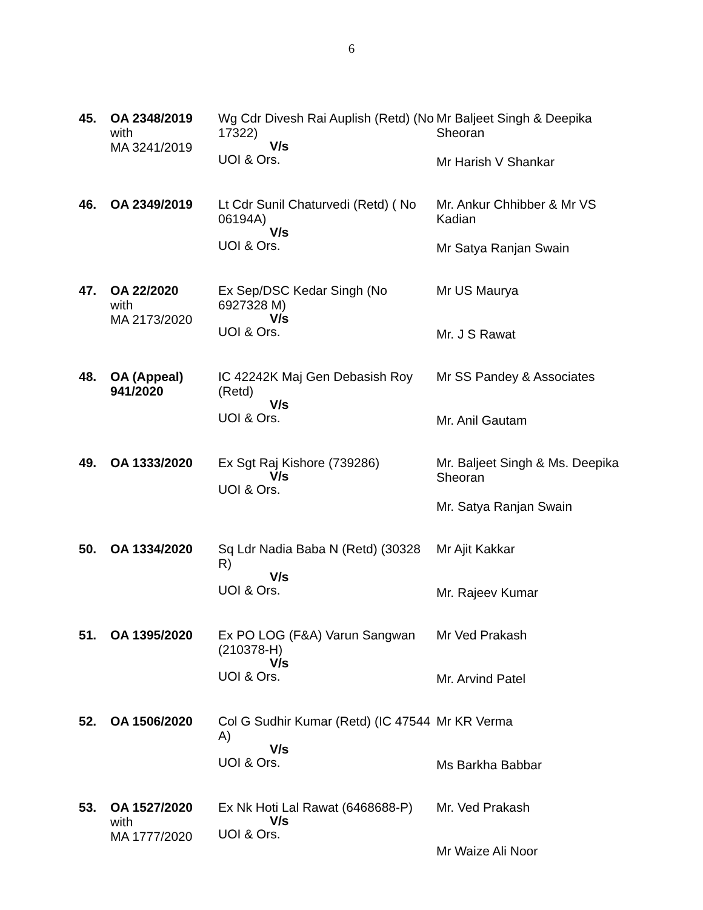6
| 45. | OA 2348/2019 with MA 3241/2019 | Wg Cdr Divesh Rai Auplish (Retd) (No 17322) V/s UOI & Ors. | Mr Baljeet Singh & Deepika Sheoran Mr Harish V Shankar |
| 46. | OA 2349/2019 | Lt Cdr Sunil Chaturvedi (Retd) ( No 06194A) V/s UOI & Ors. | Mr. Ankur Chhibber & Mr VS Kadian Mr Satya Ranjan Swain |
| 47. | OA 22/2020 with MA 2173/2020 | Ex Sep/DSC Kedar Singh (No 6927328 M) V/s UOI & Ors. | Mr US Maurya Mr. J S Rawat |
| 48. | OA (Appeal) 941/2020 | IC 42242K Maj Gen Debasish Roy (Retd) V/s UOI & Ors. | Mr SS Pandey & Associates Mr. Anil Gautam |
| 49. | OA 1333/2020 | Ex Sgt Raj Kishore (739286) V/s UOI & Ors. | Mr. Baljeet Singh & Ms. Deepika Sheoran Mr. Satya Ranjan Swain |
| 50. | OA 1334/2020 | Sq Ldr Nadia Baba N (Retd) (30328 R) V/s UOI & Ors. | Mr Ajit Kakkar Mr. Rajeev Kumar |
| 51. | OA 1395/2020 | Ex PO LOG (F&A) Varun Sangwan (210378-H) V/s UOI & Ors. | Mr Ved Prakash Mr. Arvind Patel |
| 52. | OA 1506/2020 | Col G Sudhir Kumar (Retd) (IC 47544 A) V/s UOI & Ors. | Mr KR Verma Ms Barkha Babbar |
| 53. | OA 1527/2020 with MA 1777/2020 | Ex Nk Hoti Lal Rawat (6468688-P) V/s UOI & Ors. | Mr. Ved Prakash Mr Waize Ali Noor |